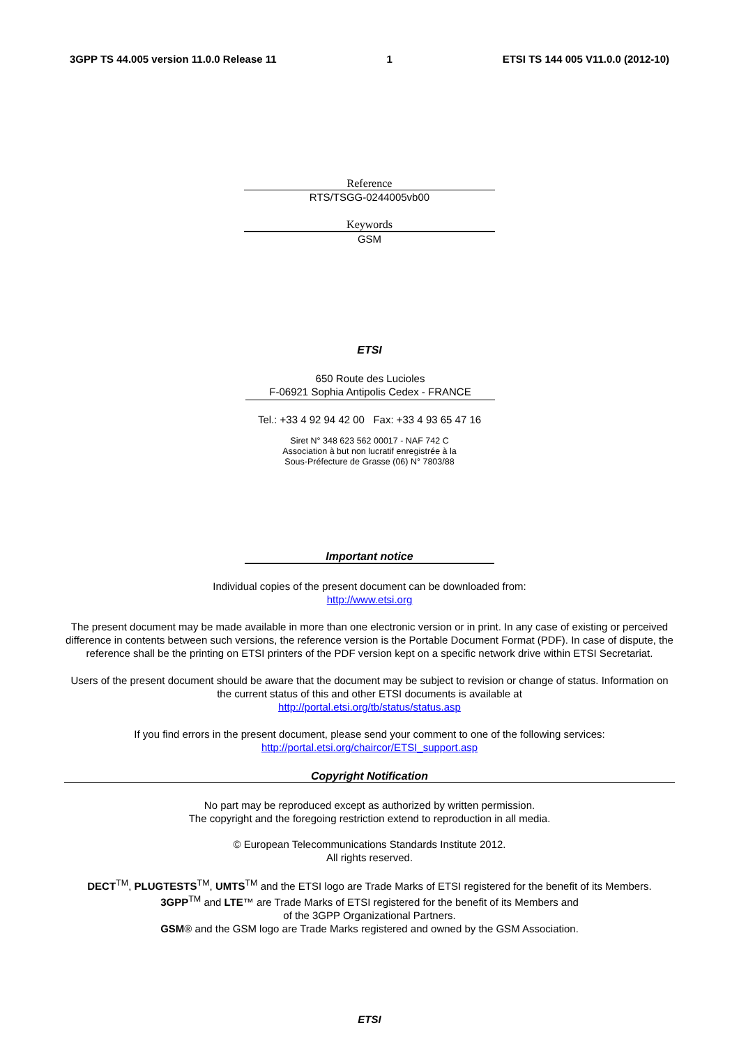3GPP TS 44.005 version 11.0.0 Release 11 1 ETSI TS 144 005 V11.0.0 (2012-10)
Reference
RTS/TSGG-0244005vb00
Keywords
GSM
ETSI
650 Route des Lucioles
F-06921 Sophia Antipolis Cedex - FRANCE
Tel.: +33 4 92 94 42 00 Fax: +33 4 93 65 47 16
Siret N° 348 623 562 00017 - NAF 742 C
Association à but non lucratif enregistrée à la
Sous-Préfecture de Grasse (06) N° 7803/88
Important notice
Individual copies of the present document can be downloaded from:
http://www.etsi.org
The present document may be made available in more than one electronic version or in print. In any case of existing or perceived difference in contents between such versions, the reference version is the Portable Document Format (PDF). In case of dispute, the reference shall be the printing on ETSI printers of the PDF version kept on a specific network drive within ETSI Secretariat.
Users of the present document should be aware that the document may be subject to revision or change of status. Information on the current status of this and other ETSI documents is available at
http://portal.etsi.org/tb/status/status.asp
If you find errors in the present document, please send your comment to one of the following services:
http://portal.etsi.org/chaircor/ETSI_support.asp
Copyright Notification
No part may be reproduced except as authorized by written permission.
The copyright and the foregoing restriction extend to reproduction in all media.
© European Telecommunications Standards Institute 2012.
All rights reserved.
DECT<sup>TM</sup>, PLUGTESTS<sup>TM</sup>, UMTS<sup>TM</sup> and the ETSI logo are Trade Marks of ETSI registered for the benefit of its Members.
3GPP<sup>TM</sup> and LTE™ are Trade Marks of ETSI registered for the benefit of its Members and
of the 3GPP Organizational Partners.
GSM® and the GSM logo are Trade Marks registered and owned by the GSM Association.
ETSI